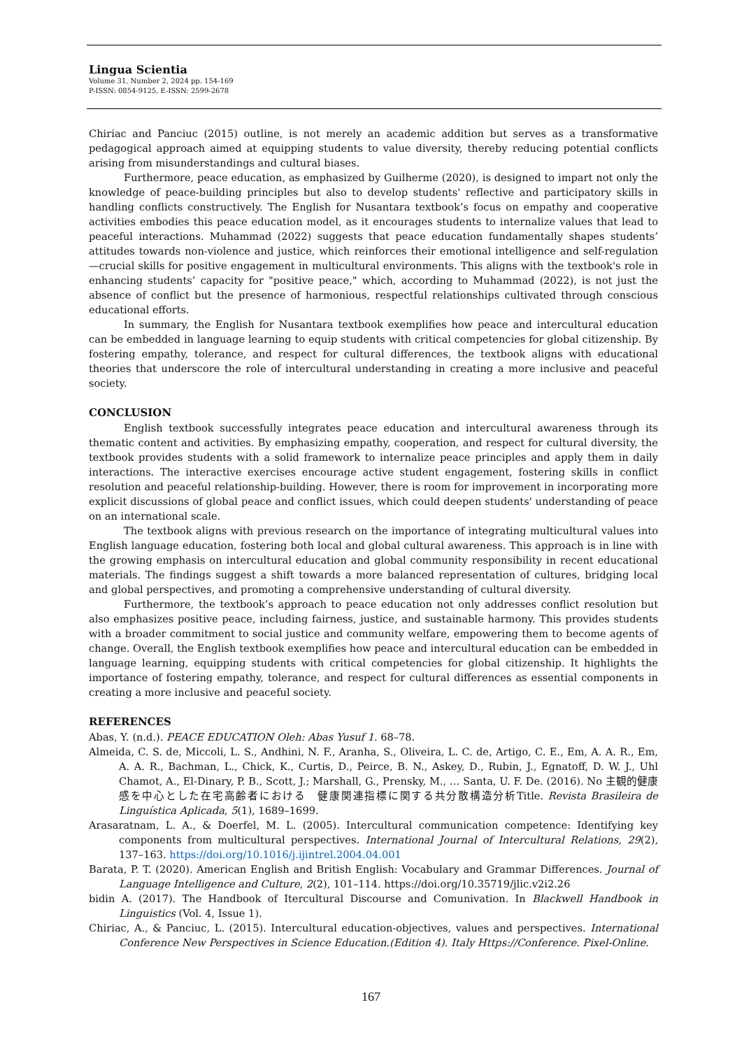Lingua Scientia
Volume 31, Number 2, 2024 pp. 154-169
P-ISSN: 0854-9125, E-ISSN: 2599-2678
Chiriac and Panciuc (2015) outline, is not merely an academic addition but serves as a transformative pedagogical approach aimed at equipping students to value diversity, thereby reducing potential conflicts arising from misunderstandings and cultural biases.
Furthermore, peace education, as emphasized by Guilherme (2020), is designed to impart not only the knowledge of peace-building principles but also to develop students' reflective and participatory skills in handling conflicts constructively. The English for Nusantara textbook’s focus on empathy and cooperative activities embodies this peace education model, as it encourages students to internalize values that lead to peaceful interactions. Muhammad (2022) suggests that peace education fundamentally shapes students’ attitudes towards non-violence and justice, which reinforces their emotional intelligence and self-regulation—crucial skills for positive engagement in multicultural environments. This aligns with the textbook's role in enhancing students’ capacity for "positive peace," which, according to Muhammad (2022), is not just the absence of conflict but the presence of harmonious, respectful relationships cultivated through conscious educational efforts.
In summary, the English for Nusantara textbook exemplifies how peace and intercultural education can be embedded in language learning to equip students with critical competencies for global citizenship. By fostering empathy, tolerance, and respect for cultural differences, the textbook aligns with educational theories that underscore the role of intercultural understanding in creating a more inclusive and peaceful society.
CONCLUSION
English textbook successfully integrates peace education and intercultural awareness through its thematic content and activities. By emphasizing empathy, cooperation, and respect for cultural diversity, the textbook provides students with a solid framework to internalize peace principles and apply them in daily interactions. The interactive exercises encourage active student engagement, fostering skills in conflict resolution and peaceful relationship-building. However, there is room for improvement in incorporating more explicit discussions of global peace and conflict issues, which could deepen students' understanding of peace on an international scale.
The textbook aligns with previous research on the importance of integrating multicultural values into English language education, fostering both local and global cultural awareness. This approach is in line with the growing emphasis on intercultural education and global community responsibility in recent educational materials. The findings suggest a shift towards a more balanced representation of cultures, bridging local and global perspectives, and promoting a comprehensive understanding of cultural diversity.
Furthermore, the textbook’s approach to peace education not only addresses conflict resolution but also emphasizes positive peace, including fairness, justice, and sustainable harmony. This provides students with a broader commitment to social justice and community welfare, empowering them to become agents of change. Overall, the English textbook exemplifies how peace and intercultural education can be embedded in language learning, equipping students with critical competencies for global citizenship. It highlights the importance of fostering empathy, tolerance, and respect for cultural differences as essential components in creating a more inclusive and peaceful society.
REFERENCES
Abas, Y. (n.d.). PEACE EDUCATION Oleh: Abas Yusuf 1. 68–78.
Almeida, C. S. de, Miccoli, L. S., Andhini, N. F., Aranha, S., Oliveira, L. C. de, Artigo, C. E., Em, A. A. R., Em, A. A. R., Bachman, L., Chick, K., Curtis, D., Peirce, B. N., Askey, D., Rubin, J., Egnatoff, D. W. J., Uhl Chamot, A., El-Dinary, P. B., Scott, J.; Marshall, G., Prensky, M., … Santa, U. F. De. (2016). No 主観的健康感を中心とした在宅高齢者における　健康関連指標に関する共分散構造分析Title. Revista Brasileira de Linguística Aplicada, 5(1), 1689–1699.
Arasaratnam, L. A., & Doerfel, M. L. (2005). Intercultural communication competence: Identifying key components from multicultural perspectives. International Journal of Intercultural Relations, 29(2), 137–163. https://doi.org/10.1016/j.ijintrel.2004.04.001
Barata, P. T. (2020). American English and British English: Vocabulary and Grammar Differences. Journal of Language Intelligence and Culture, 2(2), 101–114. https://doi.org/10.35719/jlic.v2i2.26
bidin A. (2017). The Handbook of Itercultural Discourse and Comunivation. In Blackwell Handbook in Linguistics (Vol. 4, Issue 1).
Chiriac, A., & Panciuc, L. (2015). Intercultural education-objectives, values and perspectives. International Conference New Perspectives in Science Education.(Edition 4). Italy Https://Conference. Pixel-Online.
167